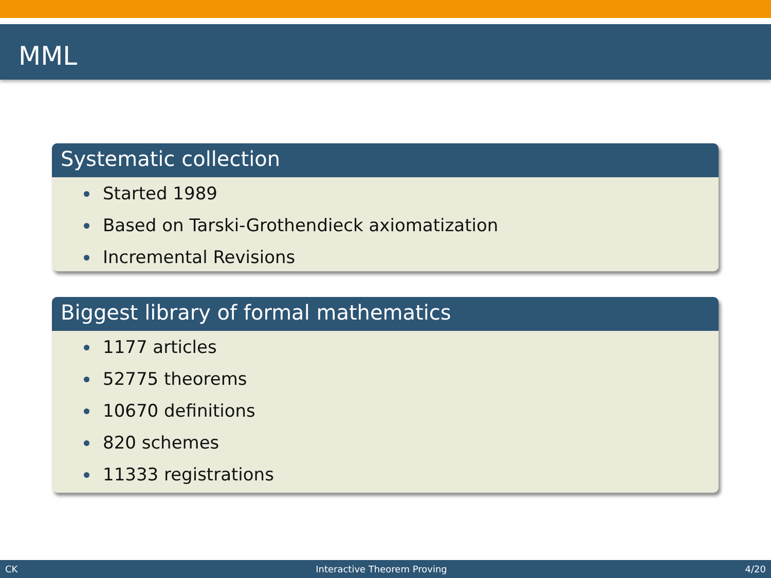MML
Systematic collection
Started 1989
Based on Tarski-Grothendieck axiomatization
Incremental Revisions
Biggest library of formal mathematics
1177 articles
52775 theorems
10670 definitions
820 schemes
11333 registrations
CK Interactive Theorem Proving 4/20